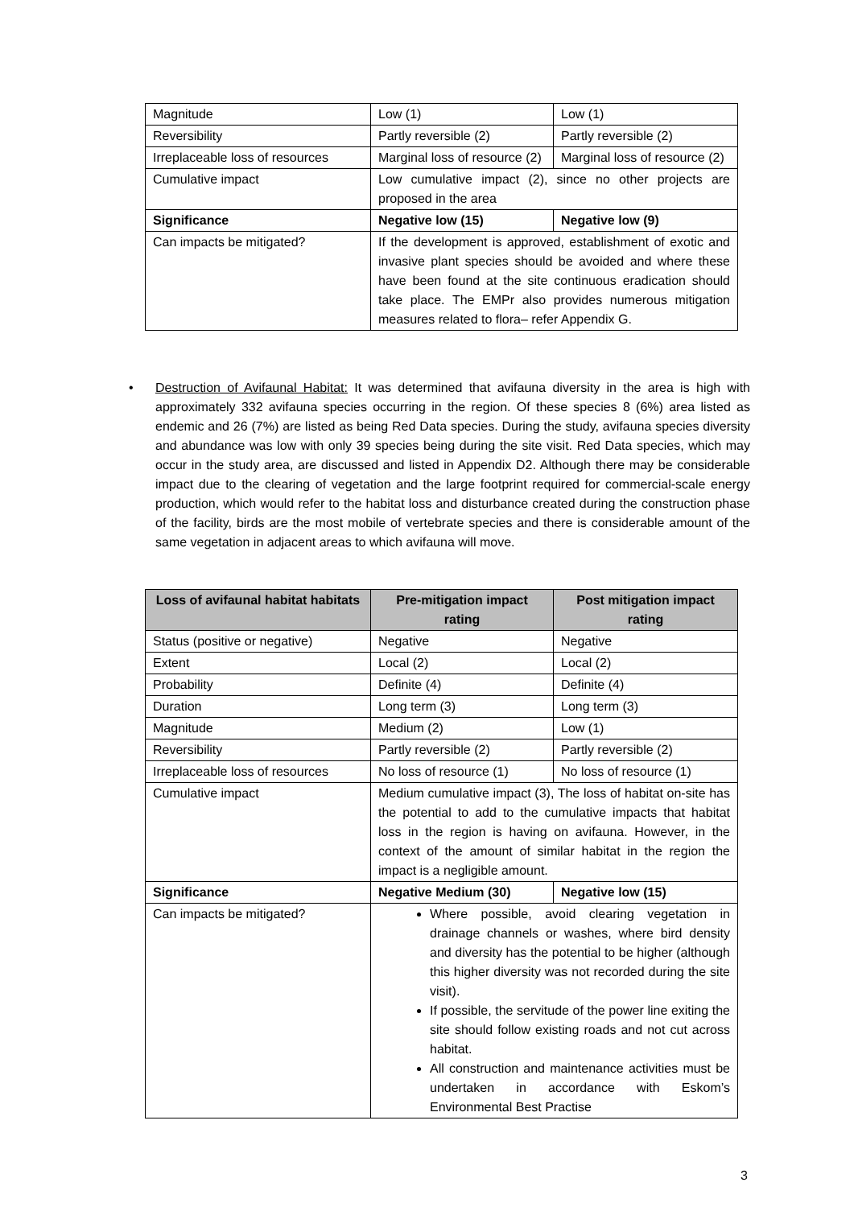| Magnitude | Low (1) | Low (1) |
| Reversibility | Partly reversible (2) | Partly reversible (2) |
| Irreplaceable loss of resources | Marginal loss of resource (2) | Marginal loss of resource (2) |
| Cumulative impact | Low cumulative impact (2), since no other projects are proposed in the area | |
| Significance | Negative low (15) | Negative low (9) |
| Can impacts be mitigated? | If the development is approved, establishment of exotic and invasive plant species should be avoided and where these have been found at the site continuous eradication should take place. The EMPr also provides numerous mitigation measures related to flora– refer Appendix G. | |
• Destruction of Avifaunal Habitat: It was determined that avifauna diversity in the area is high with approximately 332 avifauna species occurring in the region. Of these species 8 (6%) area listed as endemic and 26 (7%) are listed as being Red Data species. During the study, avifauna species diversity and abundance was low with only 39 species being during the site visit. Red Data species, which may occur in the study area, are discussed and listed in Appendix D2. Although there may be considerable impact due to the clearing of vegetation and the large footprint required for commercial-scale energy production, which would refer to the habitat loss and disturbance created during the construction phase of the facility, birds are the most mobile of vertebrate species and there is considerable amount of the same vegetation in adjacent areas to which avifauna will move.
| Loss of avifaunal habitat habitats | Pre-mitigation impact rating | Post mitigation impact rating |
| --- | --- | --- |
| Status (positive or negative) | Negative | Negative |
| Extent | Local (2) | Local (2) |
| Probability | Definite (4) | Definite (4) |
| Duration | Long term (3) | Long term (3) |
| Magnitude | Medium (2) | Low (1) |
| Reversibility | Partly reversible (2) | Partly reversible (2) |
| Irreplaceable loss of resources | No loss of resource (1) | No loss of resource (1) |
| Cumulative impact | Medium cumulative impact (3), The loss of habitat on-site has the potential to add to the cumulative impacts that habitat loss in the region is having on avifauna. However, in the context of the amount of similar habitat in the region the impact is a negligible amount. | |
| Significance | Negative Medium (30) | Negative low (15) |
| Can impacts be mitigated? | Where possible, avoid clearing vegetation in drainage channels or washes, where bird density and diversity has the potential to be higher (although this higher diversity was not recorded during the site visit). If possible, the servitude of the power line exiting the site should follow existing roads and not cut across habitat. All construction and maintenance activities must be undertaken in accordance with Eskom’s Environmental Best Practise | |
3